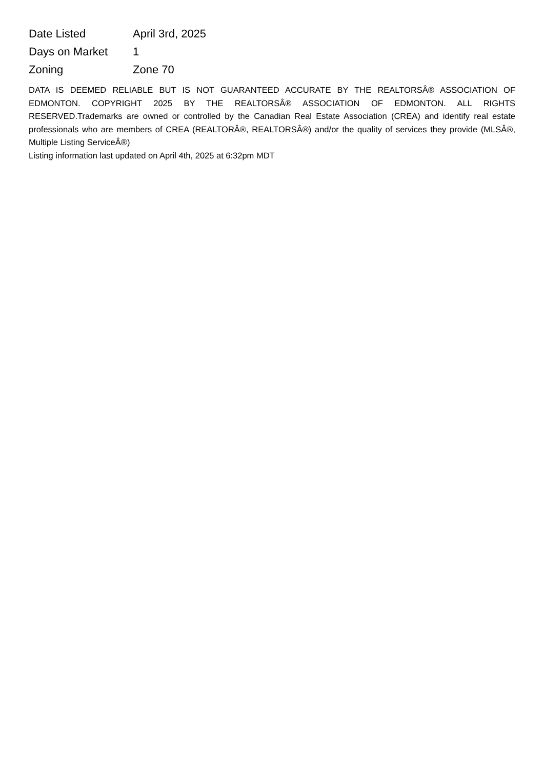| Date Listed | April 3rd, 2025 |
| Days on Market | 1 |
| Zoning | Zone 70 |
DATA IS DEEMED RELIABLE BUT IS NOT GUARANTEED ACCURATE BY THE REALTORSÂ® ASSOCIATION OF EDMONTON. COPYRIGHT 2025 BY THE REALTORSÂ® ASSOCIATION OF EDMONTON. ALL RIGHTS RESERVED.Trademarks are owned or controlled by the Canadian Real Estate Association (CREA) and identify real estate professionals who are members of CREA (REALTORÂ®, REALTORSÂ®) and/or the quality of services they provide (MLSÂ®, Multiple Listing ServiceÂ®)
Listing information last updated on April 4th, 2025 at 6:32pm MDT